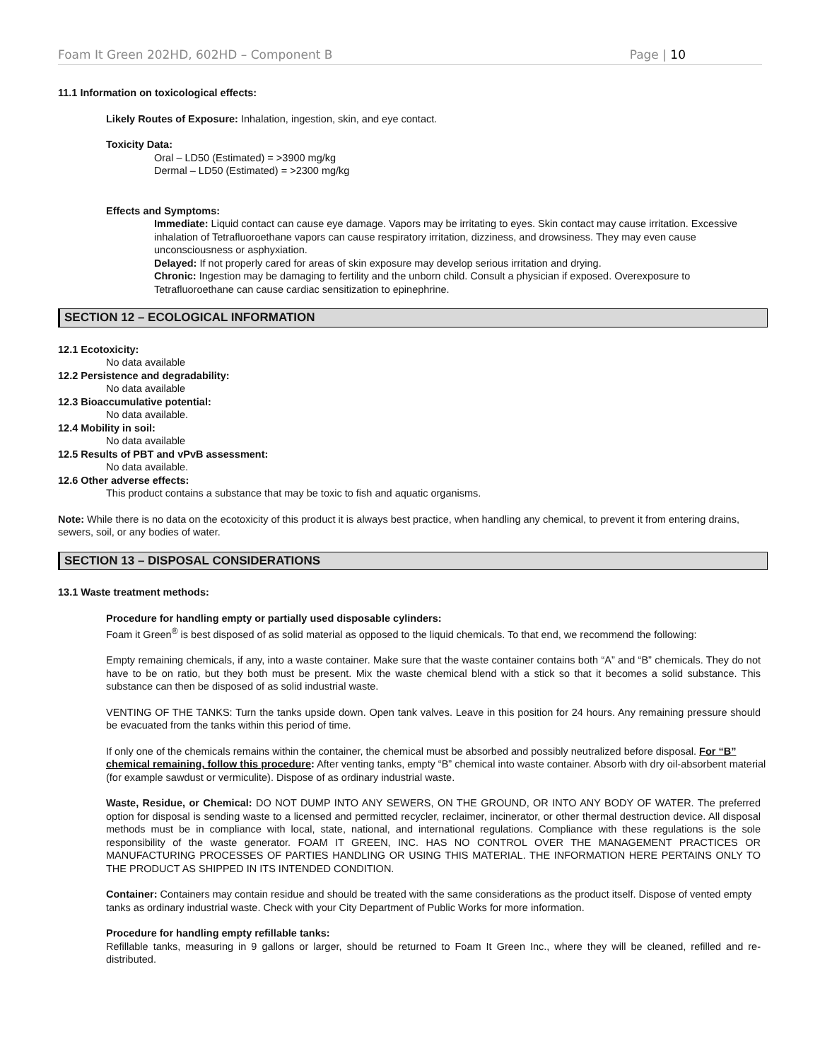Foam It Green 202HD, 602HD – Component B Page | 10
11.1 Information on toxicological effects:
Likely Routes of Exposure: Inhalation, ingestion, skin, and eye contact.
Toxicity Data:
Oral – LD50 (Estimated) = >3900 mg/kg
Dermal – LD50 (Estimated) = >2300 mg/kg
Effects and Symptoms:
Immediate: Liquid contact can cause eye damage. Vapors may be irritating to eyes. Skin contact may cause irritation. Excessive inhalation of Tetrafluoroethane vapors can cause respiratory irritation, dizziness, and drowsiness. They may even cause unconsciousness or asphyxiation.
Delayed: If not properly cared for areas of skin exposure may develop serious irritation and drying.
Chronic: Ingestion may be damaging to fertility and the unborn child. Consult a physician if exposed. Overexposure to Tetrafluoroethane can cause cardiac sensitization to epinephrine.
SECTION 12 – ECOLOGICAL INFORMATION
12.1 Ecotoxicity:
No data available
12.2 Persistence and degradability:
No data available
12.3 Bioaccumulative potential:
No data available.
12.4 Mobility in soil:
No data available
12.5 Results of PBT and vPvB assessment:
No data available.
12.6 Other adverse effects:
This product contains a substance that may be toxic to fish and aquatic organisms.
Note: While there is no data on the ecotoxicity of this product it is always best practice, when handling any chemical, to prevent it from entering drains, sewers, soil, or any bodies of water.
SECTION 13 – DISPOSAL CONSIDERATIONS
13.1 Waste treatment methods:
Procedure for handling empty or partially used disposable cylinders:
Foam it Green<sup>®</sup> is best disposed of as solid material as opposed to the liquid chemicals. To that end, we recommend the following:
Empty remaining chemicals, if any, into a waste container. Make sure that the waste container contains both “A” and “B” chemicals. They do not have to be on ratio, but they both must be present. Mix the waste chemical blend with a stick so that it becomes a solid substance. This substance can then be disposed of as solid industrial waste.
VENTING OF THE TANKS: Turn the tanks upside down. Open tank valves. Leave in this position for 24 hours. Any remaining pressure should be evacuated from the tanks within this period of time.
If only one of the chemicals remains within the container, the chemical must be absorbed and possibly neutralized before disposal. For “B” chemical remaining, follow this procedure: After venting tanks, empty “B” chemical into waste container. Absorb with dry oil-absorbent material (for example sawdust or vermiculite). Dispose of as ordinary industrial waste.
Waste, Residue, or Chemical: DO NOT DUMP INTO ANY SEWERS, ON THE GROUND, OR INTO ANY BODY OF WATER. The preferred option for disposal is sending waste to a licensed and permitted recycler, reclaimer, incinerator, or other thermal destruction device. All disposal methods must be in compliance with local, state, national, and international regulations. Compliance with these regulations is the sole responsibility of the waste generator. FOAM IT GREEN, INC. HAS NO CONTROL OVER THE MANAGEMENT PRACTICES OR MANUFACTURING PROCESSES OF PARTIES HANDLING OR USING THIS MATERIAL. THE INFORMATION HERE PERTAINS ONLY TO THE PRODUCT AS SHIPPED IN ITS INTENDED CONDITION.
Container: Containers may contain residue and should be treated with the same considerations as the product itself. Dispose of vented empty tanks as ordinary industrial waste. Check with your City Department of Public Works for more information.
Procedure for handling empty refillable tanks:
Refillable tanks, measuring in 9 gallons or larger, should be returned to Foam It Green Inc., where they will be cleaned, refilled and re-distributed.